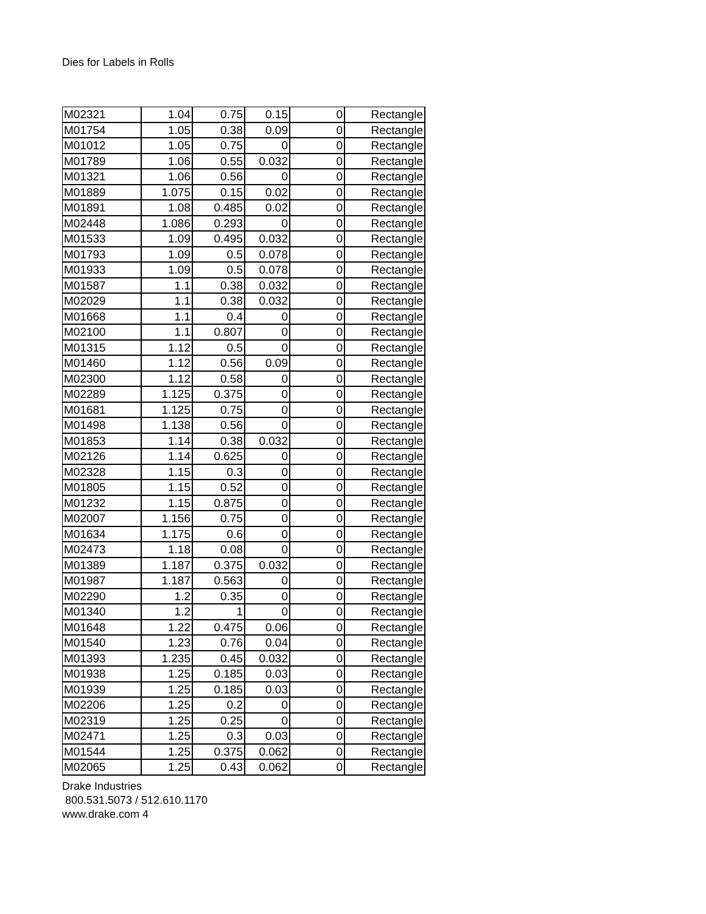Dies for Labels in Rolls
| M02321 | 1.04 | 0.75 | 0.15 | 0 | Rectangle |
| M01754 | 1.05 | 0.38 | 0.09 | 0 | Rectangle |
| M01012 | 1.05 | 0.75 | 0 | 0 | Rectangle |
| M01789 | 1.06 | 0.55 | 0.032 | 0 | Rectangle |
| M01321 | 1.06 | 0.56 | 0 | 0 | Rectangle |
| M01889 | 1.075 | 0.15 | 0.02 | 0 | Rectangle |
| M01891 | 1.08 | 0.485 | 0.02 | 0 | Rectangle |
| M02448 | 1.086 | 0.293 | 0 | 0 | Rectangle |
| M01533 | 1.09 | 0.495 | 0.032 | 0 | Rectangle |
| M01793 | 1.09 | 0.5 | 0.078 | 0 | Rectangle |
| M01933 | 1.09 | 0.5 | 0.078 | 0 | Rectangle |
| M01587 | 1.1 | 0.38 | 0.032 | 0 | Rectangle |
| M02029 | 1.1 | 0.38 | 0.032 | 0 | Rectangle |
| M01668 | 1.1 | 0.4 | 0 | 0 | Rectangle |
| M02100 | 1.1 | 0.807 | 0 | 0 | Rectangle |
| M01315 | 1.12 | 0.5 | 0 | 0 | Rectangle |
| M01460 | 1.12 | 0.56 | 0.09 | 0 | Rectangle |
| M02300 | 1.12 | 0.58 | 0 | 0 | Rectangle |
| M02289 | 1.125 | 0.375 | 0 | 0 | Rectangle |
| M01681 | 1.125 | 0.75 | 0 | 0 | Rectangle |
| M01498 | 1.138 | 0.56 | 0 | 0 | Rectangle |
| M01853 | 1.14 | 0.38 | 0.032 | 0 | Rectangle |
| M02126 | 1.14 | 0.625 | 0 | 0 | Rectangle |
| M02328 | 1.15 | 0.3 | 0 | 0 | Rectangle |
| M01805 | 1.15 | 0.52 | 0 | 0 | Rectangle |
| M01232 | 1.15 | 0.875 | 0 | 0 | Rectangle |
| M02007 | 1.156 | 0.75 | 0 | 0 | Rectangle |
| M01634 | 1.175 | 0.6 | 0 | 0 | Rectangle |
| M02473 | 1.18 | 0.08 | 0 | 0 | Rectangle |
| M01389 | 1.187 | 0.375 | 0.032 | 0 | Rectangle |
| M01987 | 1.187 | 0.563 | 0 | 0 | Rectangle |
| M02290 | 1.2 | 0.35 | 0 | 0 | Rectangle |
| M01340 | 1.2 | 1 | 0 | 0 | Rectangle |
| M01648 | 1.22 | 0.475 | 0.06 | 0 | Rectangle |
| M01540 | 1.23 | 0.76 | 0.04 | 0 | Rectangle |
| M01393 | 1.235 | 0.45 | 0.032 | 0 | Rectangle |
| M01938 | 1.25 | 0.185 | 0.03 | 0 | Rectangle |
| M01939 | 1.25 | 0.185 | 0.03 | 0 | Rectangle |
| M02206 | 1.25 | 0.2 | 0 | 0 | Rectangle |
| M02319 | 1.25 | 0.25 | 0 | 0 | Rectangle |
| M02471 | 1.25 | 0.3 | 0.03 | 0 | Rectangle |
| M01544 | 1.25 | 0.375 | 0.062 | 0 | Rectangle |
| M02065 | 1.25 | 0.43 | 0.062 | 0 | Rectangle |
Drake Industries
800.531.5073 / 512.610.1170
www.drake.com 4